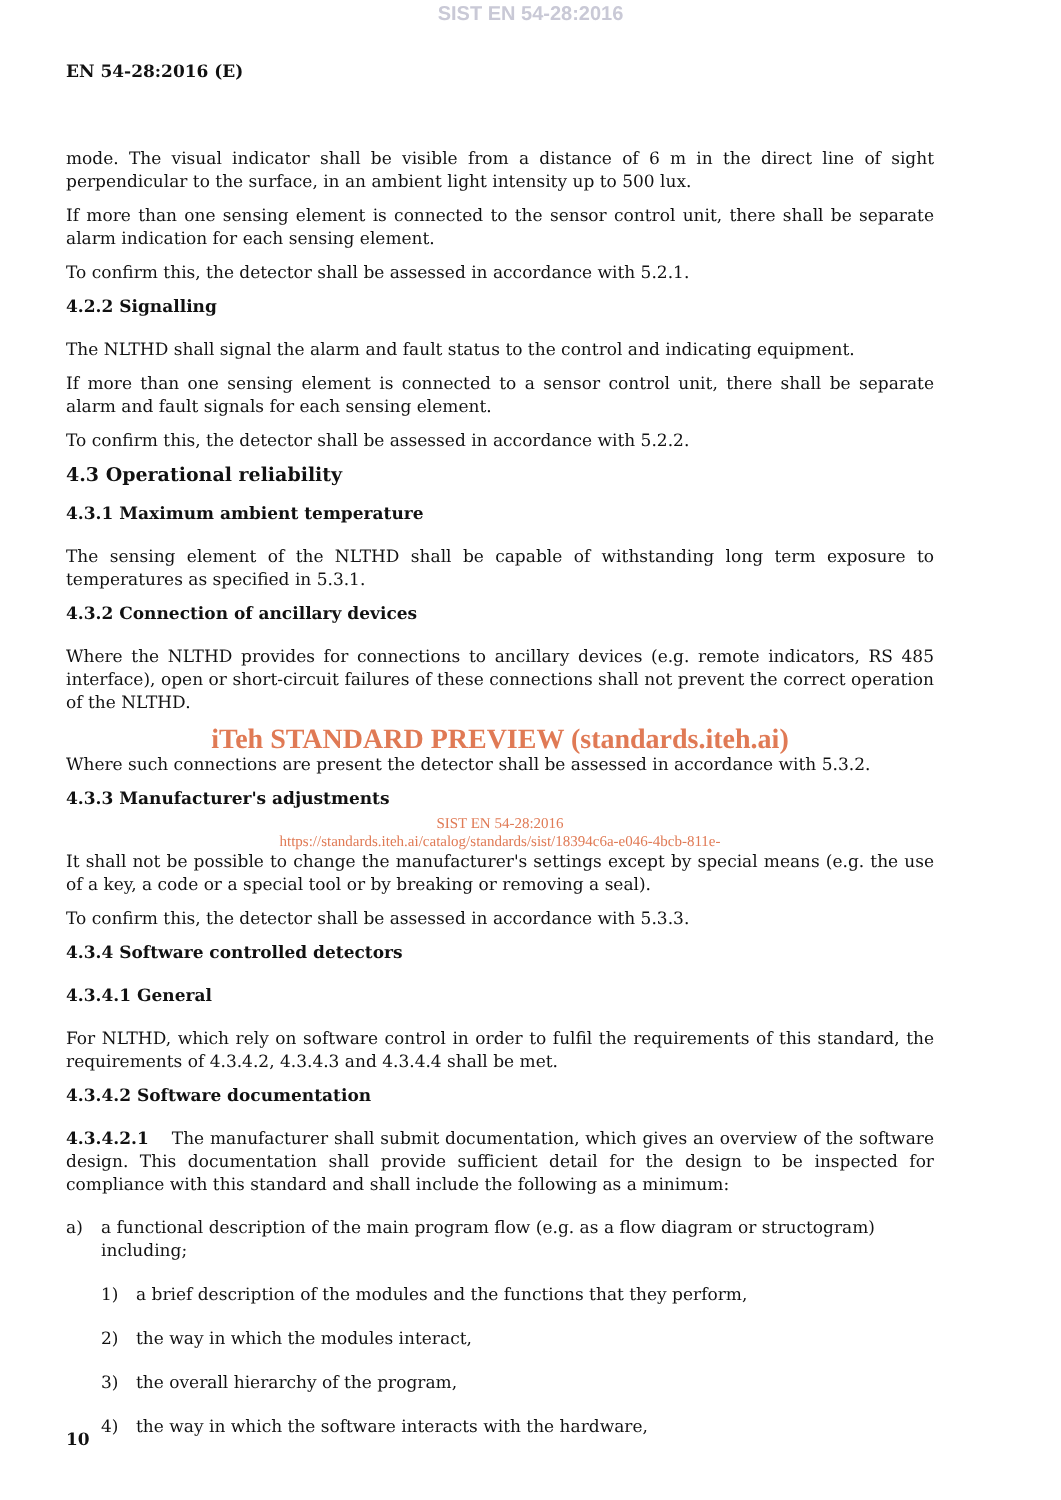SIST EN 54-28:2016
EN 54-28:2016 (E)
mode. The visual indicator shall be visible from a distance of 6 m in the direct line of sight perpendicular to the surface, in an ambient light intensity up to 500 lux.
If more than one sensing element is connected to the sensor control unit, there shall be separate alarm indication for each sensing element.
To confirm this, the detector shall be assessed in accordance with 5.2.1.
4.2.2 Signalling
The NLTHD shall signal the alarm and fault status to the control and indicating equipment.
If more than one sensing element is connected to a sensor control unit, there shall be separate alarm and fault signals for each sensing element.
To confirm this, the detector shall be assessed in accordance with 5.2.2.
4.3 Operational reliability
4.3.1 Maximum ambient temperature
The sensing element of the NLTHD shall be capable of withstanding long term exposure to temperatures as specified in 5.3.1.
4.3.2 Connection of ancillary devices
Where the NLTHD provides for connections to ancillary devices (e.g. remote indicators, RS 485 interface), open or short-circuit failures of these connections shall not prevent the correct operation of the NLTHD.
iTeh STANDARD PREVIEW (standards.iteh.ai)
Where such connections are present the detector shall be assessed in accordance with 5.3.2.
4.3.3 Manufacturer's adjustments
SIST EN 54-28:2016
https://standards.iteh.ai/catalog/standards/sist/18394c6a-e046-4bcb-811e-
It shall not be possible to change the manufacturer's settings except by special means (e.g. the use of a key, a code or a special tool or by breaking or removing a seal).
To confirm this, the detector shall be assessed in accordance with 5.3.3.
4.3.4 Software controlled detectors
4.3.4.1 General
For NLTHD, which rely on software control in order to fulfil the requirements of this standard, the requirements of 4.3.4.2, 4.3.4.3 and 4.3.4.4 shall be met.
4.3.4.2 Software documentation
4.3.4.2.1 The manufacturer shall submit documentation, which gives an overview of the software design. This documentation shall provide sufficient detail for the design to be inspected for compliance with this standard and shall include the following as a minimum:
a) a functional description of the main program flow (e.g. as a flow diagram or structogram) including;
1) a brief description of the modules and the functions that they perform,
2) the way in which the modules interact,
3) the overall hierarchy of the program,
4) the way in which the software interacts with the hardware,
10